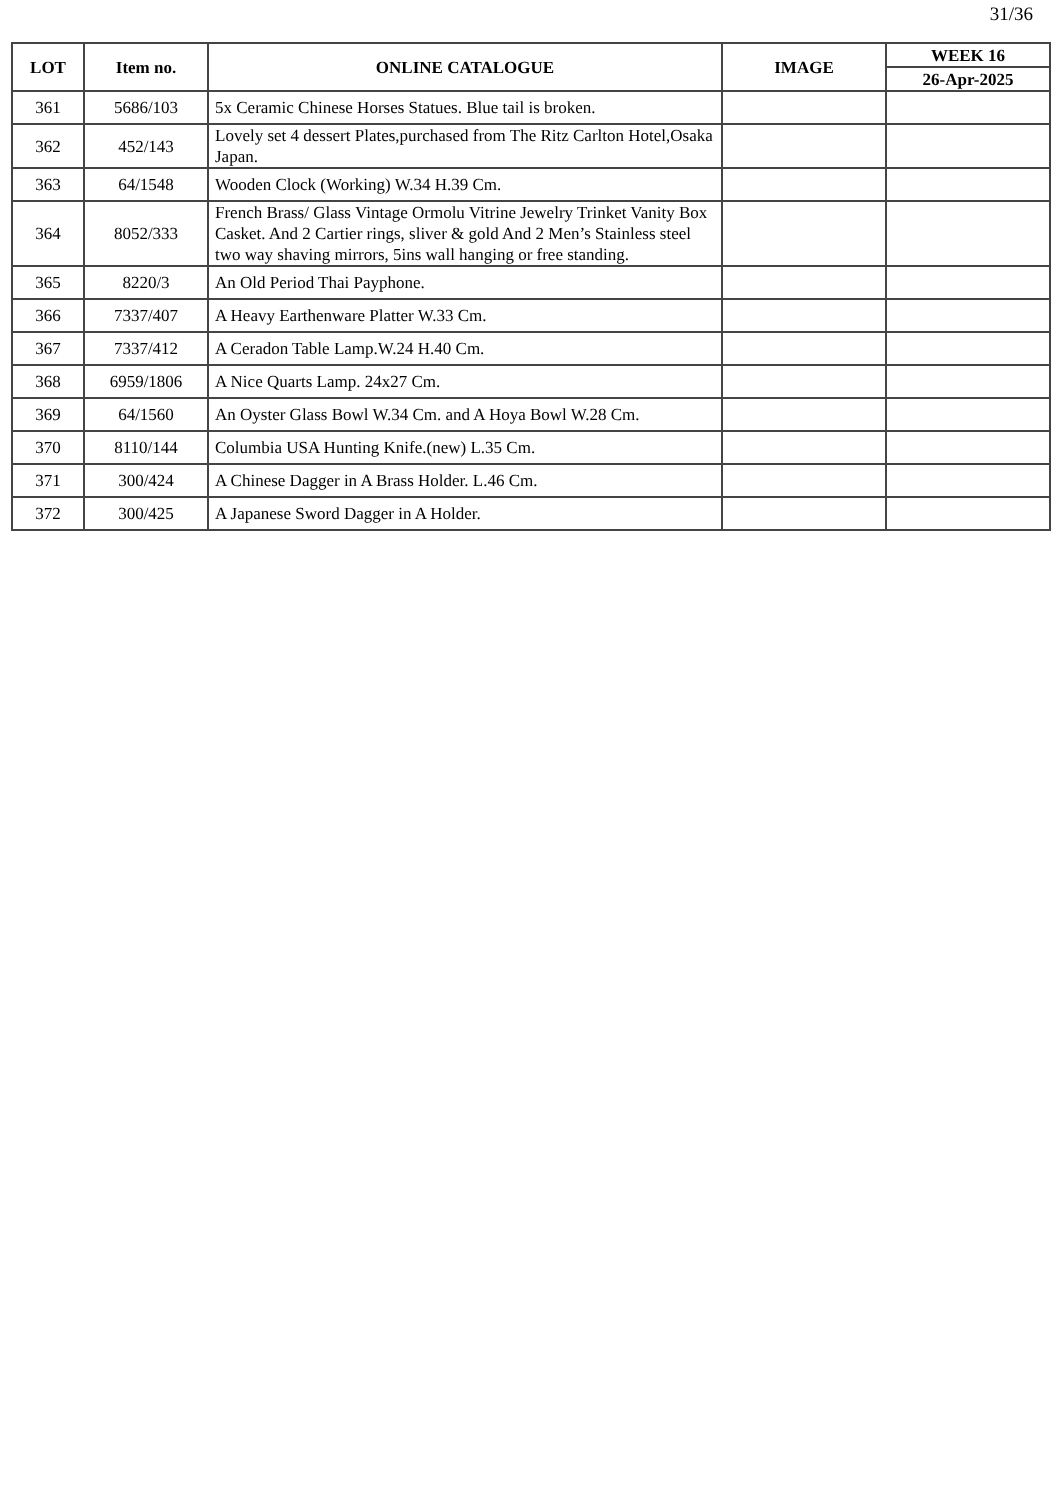31/36
| LOT | Item no. | ONLINE CATALOGUE | IMAGE | WEEK 16 |
| --- | --- | --- | --- | --- |
| | | | | 26-Apr-2025 |
| 361 | 5686/103 | 5x Ceramic Chinese Horses Statues. Blue tail is broken. | | |
| 362 | 452/143 | Lovely set 4 dessert Plates,purchased from The Ritz Carlton Hotel,Osaka Japan. | | |
| 363 | 64/1548 | Wooden Clock (Working) W.34 H.39 Cm. | | |
| 364 | 8052/333 | French Brass/ Glass Vintage Ormolu Vitrine Jewelry Trinket Vanity Box Casket. And 2 Cartier rings, sliver & gold And 2 Men’s Stainless steel two way shaving mirrors, 5ins wall hanging or free standing. | | |
| 365 | 8220/3 | An Old Period Thai Payphone. | | |
| 366 | 7337/407 | A Heavy Earthenware Platter W.33 Cm. | | |
| 367 | 7337/412 | A Ceradon Table Lamp.W.24 H.40 Cm. | | |
| 368 | 6959/1806 | A Nice Quarts Lamp. 24x27 Cm. | | |
| 369 | 64/1560 | An Oyster Glass Bowl W.34 Cm. and A Hoya Bowl W.28 Cm. | | |
| 370 | 8110/144 | Columbia USA Hunting Knife.(new) L.35 Cm. | | |
| 371 | 300/424 | A Chinese Dagger in A Brass Holder. L.46 Cm. | | |
| 372 | 300/425 | A Japanese Sword Dagger in A Holder. | | |